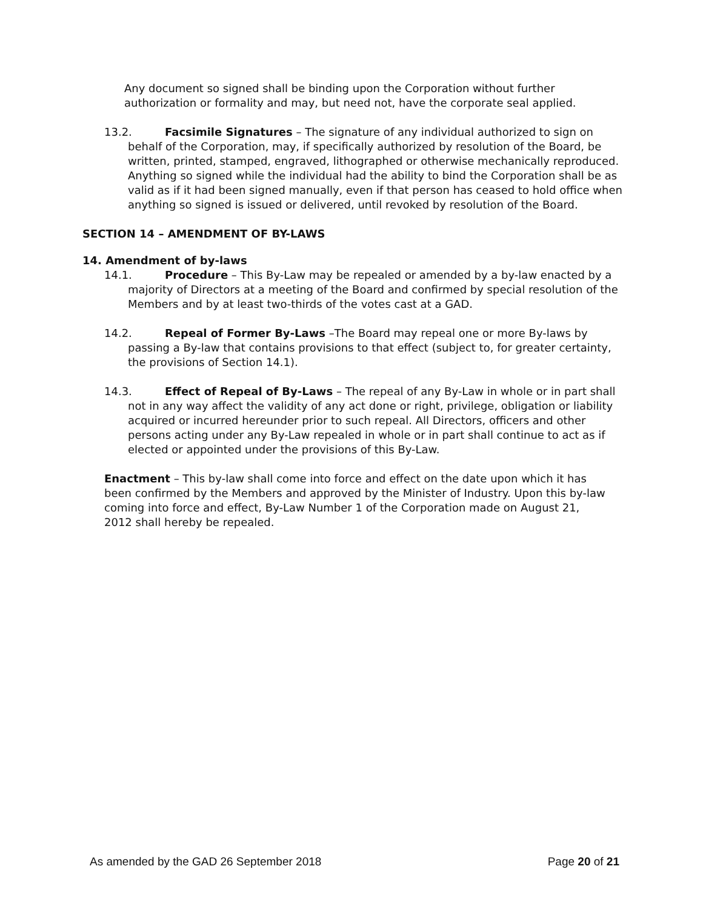Any document so signed shall be binding upon the Corporation without further authorization or formality and may, but need not, have the corporate seal applied.
13.2. Facsimile Signatures – The signature of any individual authorized to sign on behalf of the Corporation, may, if specifically authorized by resolution of the Board, be written, printed, stamped, engraved, lithographed or otherwise mechanically reproduced. Anything so signed while the individual had the ability to bind the Corporation shall be as valid as if it had been signed manually, even if that person has ceased to hold office when anything so signed is issued or delivered, until revoked by resolution of the Board.
SECTION 14 – AMENDMENT OF BY-LAWS
14. Amendment of by-laws
14.1. Procedure – This By-Law may be repealed or amended by a by-law enacted by a majority of Directors at a meeting of the Board and confirmed by special resolution of the Members and by at least two-thirds of the votes cast at a GAD.
14.2. Repeal of Former By-Laws –The Board may repeal one or more By-laws by passing a By-law that contains provisions to that effect (subject to, for greater certainty, the provisions of Section 14.1).
14.3. Effect of Repeal of By-Laws – The repeal of any By-Law in whole or in part shall not in any way affect the validity of any act done or right, privilege, obligation or liability acquired or incurred hereunder prior to such repeal. All Directors, officers and other persons acting under any By-Law repealed in whole or in part shall continue to act as if elected or appointed under the provisions of this By-Law.
Enactment – This by-law shall come into force and effect on the date upon which it has been confirmed by the Members and approved by the Minister of Industry. Upon this by-law coming into force and effect, By-Law Number 1 of the Corporation made on August 21, 2012 shall hereby be repealed.
As amended by the GAD 26 September 2018 Page 20 of 21